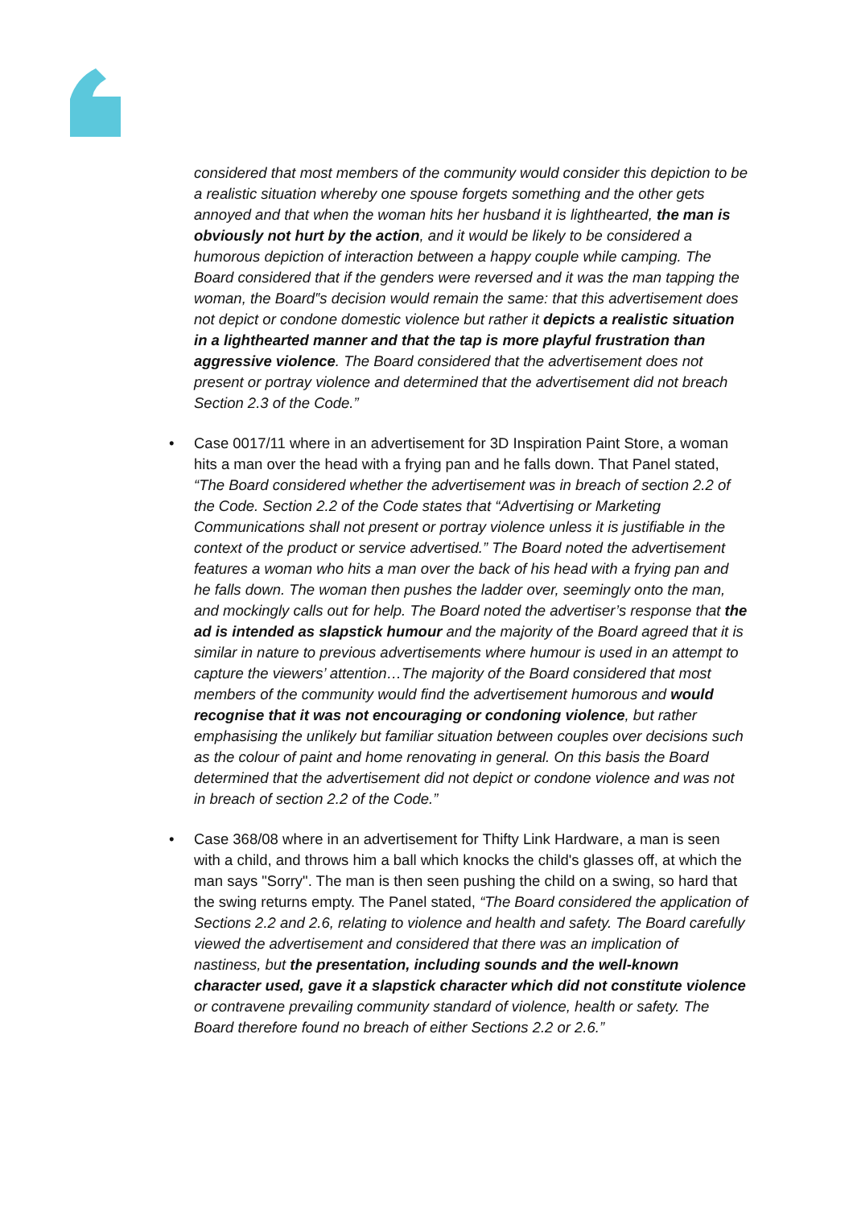considered that most members of the community would consider this depiction to be a realistic situation whereby one spouse forgets something and the other gets annoyed and that when the woman hits her husband it is lighthearted, the man is obviously not hurt by the action, and it would be likely to be considered a humorous depiction of interaction between a happy couple while camping. The Board considered that if the genders were reversed and it was the man tapping the woman, the Board‟s decision would remain the same: that this advertisement does not depict or condone domestic violence but rather it depicts a realistic situation in a lighthearted manner and that the tap is more playful frustration than aggressive violence. The Board considered that the advertisement does not present or portray violence and determined that the advertisement did not breach Section 2.3 of the Code.”
• Case 0017/11 where in an advertisement for 3D Inspiration Paint Store, a woman hits a man over the head with a frying pan and he falls down. That Panel stated, “The Board considered whether the advertisement was in breach of section 2.2 of the Code. Section 2.2 of the Code states that “Advertising or Marketing Communications shall not present or portray violence unless it is justifiable in the context of the product or service advertised.” The Board noted the advertisement features a woman who hits a man over the back of his head with a frying pan and he falls down. The woman then pushes the ladder over, seemingly onto the man, and mockingly calls out for help. The Board noted the advertiser’s response that the ad is intended as slapstick humour and the majority of the Board agreed that it is similar in nature to previous advertisements where humour is used in an attempt to capture the viewers’ attention…The majority of the Board considered that most members of the community would find the advertisement humorous and would recognise that it was not encouraging or condoning violence, but rather emphasising the unlikely but familiar situation between couples over decisions such as the colour of paint and home renovating in general. On this basis the Board determined that the advertisement did not depict or condone violence and was not in breach of section 2.2 of the Code.”
• Case 368/08 where in an advertisement for Thifty Link Hardware, a man is seen with a child, and throws him a ball which knocks the child's glasses off, at which the man says "Sorry". The man is then seen pushing the child on a swing, so hard that the swing returns empty. The Panel stated, “The Board considered the application of Sections 2.2 and 2.6, relating to violence and health and safety. The Board carefully viewed the advertisement and considered that there was an implication of nastiness, but the presentation, including sounds and the well-known character used, gave it a slapstick character which did not constitute violence or contravene prevailing community standard of violence, health or safety. The Board therefore found no breach of either Sections 2.2 or 2.6.”